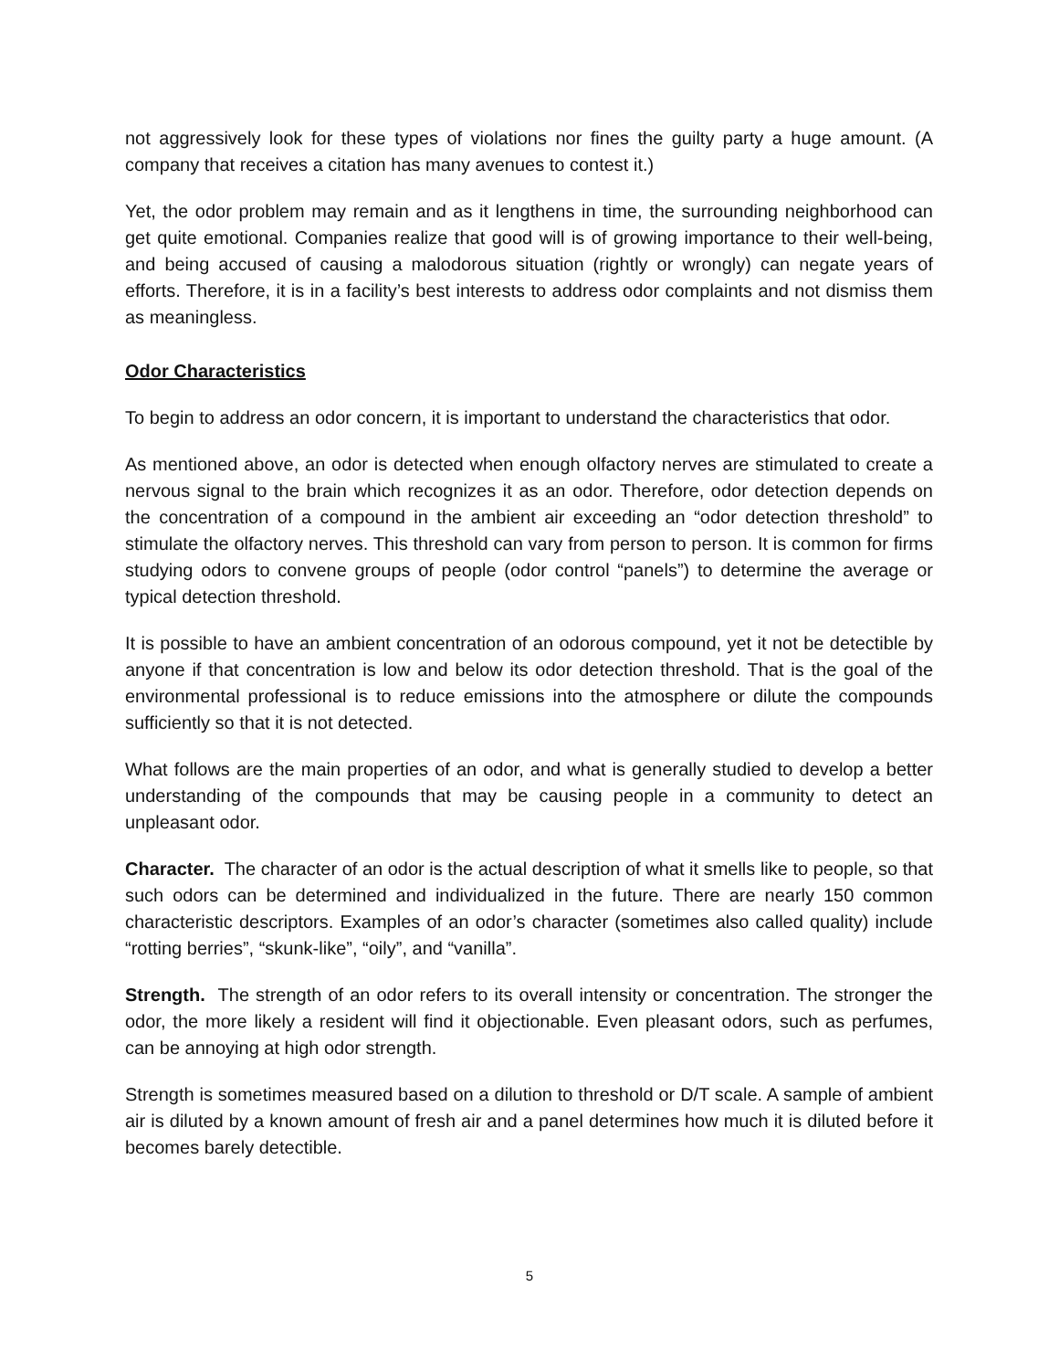not aggressively look for these types of violations nor fines the guilty party a huge amount. (A company that receives a citation has many avenues to contest it.)
Yet, the odor problem may remain and as it lengthens in time, the surrounding neighborhood can get quite emotional. Companies realize that good will is of growing importance to their well-being, and being accused of causing a malodorous situation (rightly or wrongly) can negate years of efforts. Therefore, it is in a facility’s best interests to address odor complaints and not dismiss them as meaningless.
Odor Characteristics
To begin to address an odor concern, it is important to understand the characteristics that odor.
As mentioned above, an odor is detected when enough olfactory nerves are stimulated to create a nervous signal to the brain which recognizes it as an odor. Therefore, odor detection depends on the concentration of a compound in the ambient air exceeding an “odor detection threshold” to stimulate the olfactory nerves. This threshold can vary from person to person. It is common for firms studying odors to convene groups of people (odor control “panels”) to determine the average or typical detection threshold.
It is possible to have an ambient concentration of an odorous compound, yet it not be detectible by anyone if that concentration is low and below its odor detection threshold. That is the goal of the environmental professional is to reduce emissions into the atmosphere or dilute the compounds sufficiently so that it is not detected.
What follows are the main properties of an odor, and what is generally studied to develop a better understanding of the compounds that may be causing people in a community to detect an unpleasant odor.
Character. The character of an odor is the actual description of what it smells like to people, so that such odors can be determined and individualized in the future. There are nearly 150 common characteristic descriptors. Examples of an odor’s character (sometimes also called quality) include “rotting berries”, “skunk-like”, “oily”, and “vanilla”.
Strength. The strength of an odor refers to its overall intensity or concentration. The stronger the odor, the more likely a resident will find it objectionable. Even pleasant odors, such as perfumes, can be annoying at high odor strength.
Strength is sometimes measured based on a dilution to threshold or D/T scale. A sample of ambient air is diluted by a known amount of fresh air and a panel determines how much it is diluted before it becomes barely detectible.
5